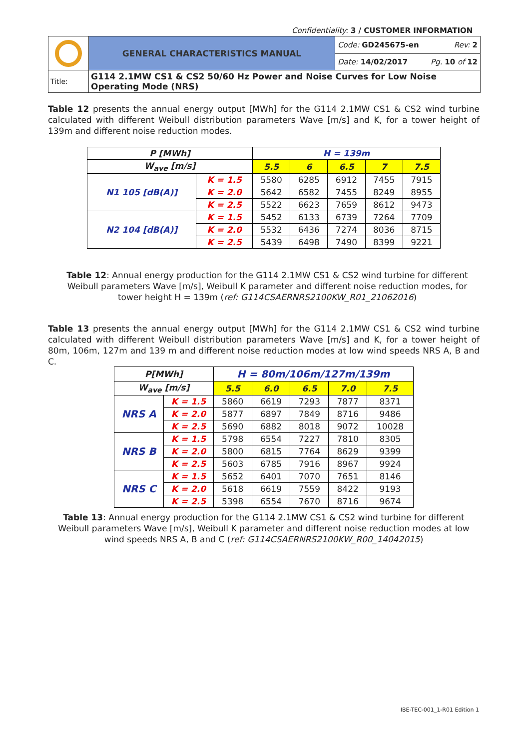Confidentiality: 3 / CUSTOMER INFORMATION
| | GENERAL CHARACTERISTICS MANUAL | Code: GD245675-en Rev: 2 |
| | | Date: 14/02/2017 Pg. 10 of 12 |
| Title: | G114 2.1MW CS1 & CS2 50/60 Hz Power and Noise Curves for Low Noise Operating Mode (NRS) | |
Table 12 presents the annual energy output [MWh] for the G114 2.1MW CS1 & CS2 wind turbine calculated with different Weibull distribution parameters Wave [m/s] and K, for a tower height of 139m and different noise reduction modes.
| P [MWh] | | H = 139m | | | | |
| --- | --- | --- | --- | --- | --- | --- |
| W<sub>ave</sub> [m/s] | | 5.5 | 6 | 6.5 | 7 | 7.5 |
| N1 105 [dB(A)] | K = 1.5 | 5580 | 6285 | 6912 | 7455 | 7915 |
| | K = 2.0 | 5642 | 6582 | 7455 | 8249 | 8955 |
| | K = 2.5 | 5522 | 6623 | 7659 | 8612 | 9473 |
| N2 104 [dB(A)] | K = 1.5 | 5452 | 6133 | 6739 | 7264 | 7709 |
| | K = 2.0 | 5532 | 6436 | 7274 | 8036 | 8715 |
| | K = 2.5 | 5439 | 6498 | 7490 | 8399 | 9221 |
Table 12: Annual energy production for the G114 2.1MW CS1 & CS2 wind turbine for different Weibull parameters Wave [m/s], Weibull K parameter and different noise reduction modes, for tower height H = 139m (ref: G114CSAERNRS2100KW_R01_21062016)
Table 13 presents the annual energy output [MWh] for the G114 2.1MW CS1 & CS2 wind turbine calculated with different Weibull distribution parameters Wave [m/s] and K, for a tower height of 80m, 106m, 127m and 139 m and different noise reduction modes at low wind speeds NRS A, B and C.
| P[MWh] | | H = 80m/106m/127m/139m | | | | |
| --- | --- | --- | --- | --- | --- | --- |
| W<sub>ave</sub> [m/s] | | 5.5 | 6.0 | 6.5 | 7.0 | 7.5 |
| NRS A | K = 1.5 | 5860 | 6619 | 7293 | 7877 | 8371 |
| | K = 2.0 | 5877 | 6897 | 7849 | 8716 | 9486 |
| | K = 2.5 | 5690 | 6882 | 8018 | 9072 | 10028 |
| NRS B | K = 1.5 | 5798 | 6554 | 7227 | 7810 | 8305 |
| | K = 2.0 | 5800 | 6815 | 7764 | 8629 | 9399 |
| | K = 2.5 | 5603 | 6785 | 7916 | 8967 | 9924 |
| NRS C | K = 1.5 | 5652 | 6401 | 7070 | 7651 | 8146 |
| | K = 2.0 | 5618 | 6619 | 7559 | 8422 | 9193 |
| | K = 2.5 | 5398 | 6554 | 7670 | 8716 | 9674 |
Table 13: Annual energy production for the G114 2.1MW CS1 & CS2 wind turbine for different Weibull parameters Wave [m/s], Weibull K parameter and different noise reduction modes at low wind speeds NRS A, B and C (ref: G114CSAERNRS2100KW_R00_14042015)
IBE-TEC-001_1-R01 Edition 1